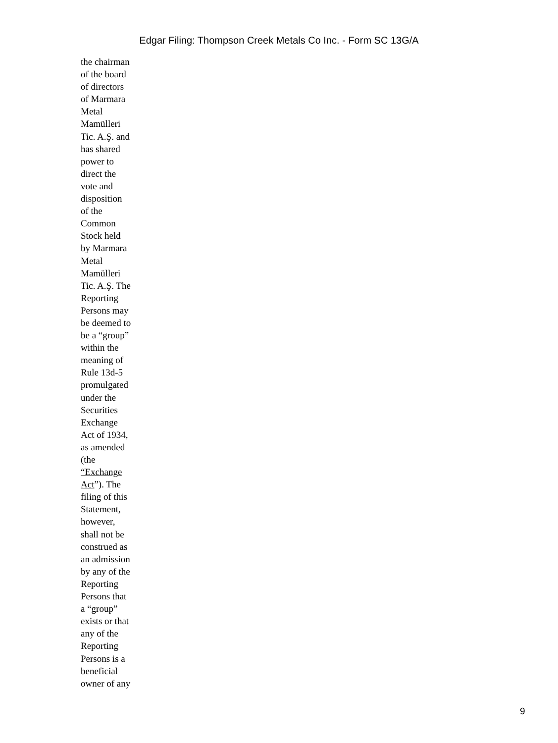Edgar Filing: Thompson Creek Metals Co Inc. - Form SC 13G/A
the chairman
of the board
of directors
of Marmara
Metal
Mamülleri
Tic. A.Ş. and
has shared
power to
direct the
vote and
disposition
of the
Common
Stock held
by Marmara
Metal
Mamülleri
Tic. A.Ş. The
Reporting
Persons may
be deemed to
be a “group”
within the
meaning of
Rule 13d-5
promulgated
under the
Securities
Exchange
Act of 1934,
as amended
(the
“Exchange
Act”). The
filing of this
Statement,
however,
shall not be
construed as
an admission
by any of the
Reporting
Persons that
a “group”
exists or that
any of the
Reporting
Persons is a
beneficial
owner of any
9